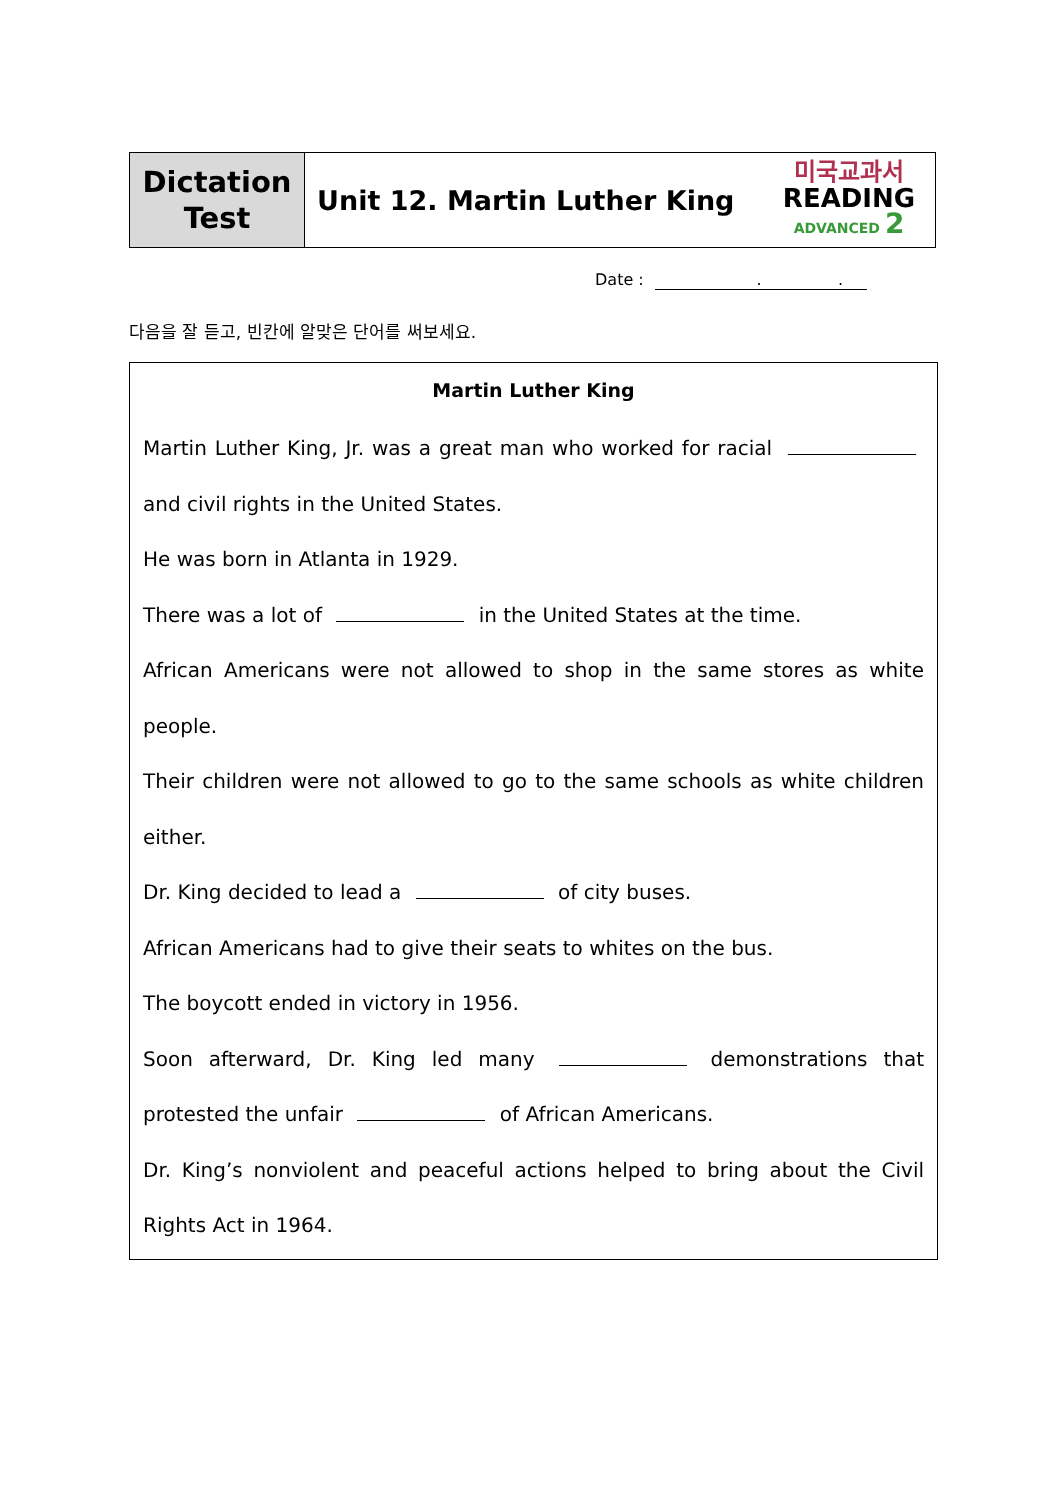| Dictation Test | Unit 12. Martin Luther King | 미국교과서 READING ADVANCED 2 |
Date : . .
다음을 잘 듣고, 빈칸에 알맞은 단어를 써보세요.
Martin Luther King
Martin Luther King, Jr. was a great man who worked for racial and civil rights in the United States.
He was born in Atlanta in 1929.
There was a lot of in the United States at the time.
African Americans were not allowed to shop in the same stores as white people.
Their children were not allowed to go to the same schools as white children either.
Dr. King decided to lead a of city buses.
African Americans had to give their seats to whites on the bus.
The boycott ended in victory in 1956.
Soon afterward, Dr. King led many demonstrations that protested the unfair of African Americans.
Dr. King’s nonviolent and peaceful actions helped to bring about the Civil Rights Act in 1964.